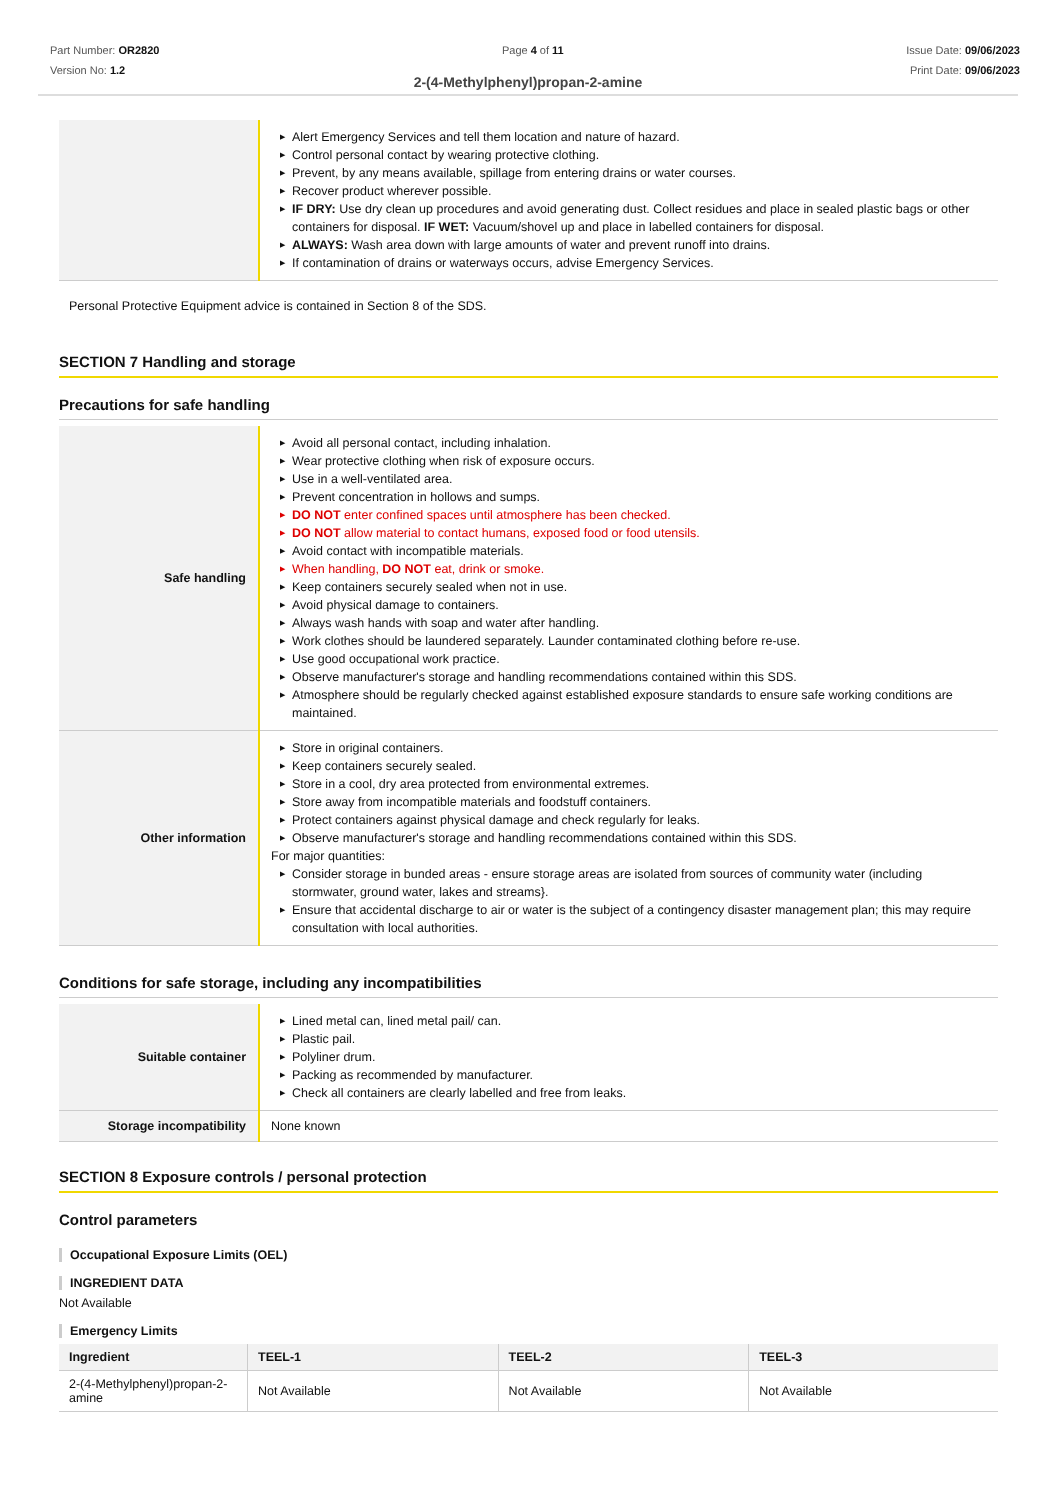Part Number: OR2820
Version No: 1.2
Page 4 of 11 Issue Date: 09/06/2023
Print Date: 09/06/2023
2-(4-Methylphenyl)propan-2-amine
| | ▶ Alert Emergency Services and tell them location and nature of hazard. ▶ Control personal contact by wearing protective clothing. ▶ Prevent, by any means available, spillage from entering drains or water courses. ▶ Recover product wherever possible. ▶ IF DRY: Use dry clean up procedures and avoid generating dust. Collect residues and place in sealed plastic bags or other containers for disposal. IF WET: Vacuum/shovel up and place in labelled containers for disposal. ▶ ALWAYS: Wash area down with large amounts of water and prevent runoff into drains. ▶ If contamination of drains or waterways occurs, advise Emergency Services. |
Personal Protective Equipment advice is contained in Section 8 of the SDS.
SECTION 7 Handling and storage
Precautions for safe handling
| Safe handling | ▶ Avoid all personal contact, including inhalation. ▶ Wear protective clothing when risk of exposure occurs. ▶ Use in a well-ventilated area. ▶ Prevent concentration in hollows and sumps. ▶ DO NOT enter confined spaces until atmosphere has been checked. ▶ DO NOT allow material to contact humans, exposed food or food utensils. ▶ Avoid contact with incompatible materials. ▶ When handling, DO NOT eat, drink or smoke. ▶ Keep containers securely sealed when not in use. ▶ Avoid physical damage to containers. ▶ Always wash hands with soap and water after handling. ▶ Work clothes should be laundered separately. Launder contaminated clothing before re-use. ▶ Use good occupational work practice. ▶ Observe manufacturer's storage and handling recommendations contained within this SDS. ▶ Atmosphere should be regularly checked against established exposure standards to ensure safe working conditions are maintained. |
| Other information | ▶ Store in original containers. ▶ Keep containers securely sealed. ▶ Store in a cool, dry area protected from environmental extremes. ▶ Store away from incompatible materials and foodstuff containers. ▶ Protect containers against physical damage and check regularly for leaks. ▶ Observe manufacturer's storage and handling recommendations contained within this SDS. For major quantities: ▶ Consider storage in bunded areas - ensure storage areas are isolated from sources of community water (including stormwater, ground water, lakes and streams}. ▶ Ensure that accidental discharge to air or water is the subject of a contingency disaster management plan; this may require consultation with local authorities. |
Conditions for safe storage, including any incompatibilities
| Suitable container | ▶ Lined metal can, lined metal pail/ can. ▶ Plastic pail. ▶ Polyliner drum. ▶ Packing as recommended by manufacturer. ▶ Check all containers are clearly labelled and free from leaks. |
| Storage incompatibility | None known |
SECTION 8 Exposure controls / personal protection
Control parameters
Occupational Exposure Limits (OEL)
INGREDIENT DATA
Not Available
Emergency Limits
| Ingredient | TEEL-1 | TEEL-2 | TEEL-3 |
| --- | --- | --- | --- |
| 2-(4-Methylphenyl)propan-2-amine | Not Available | Not Available | Not Available |